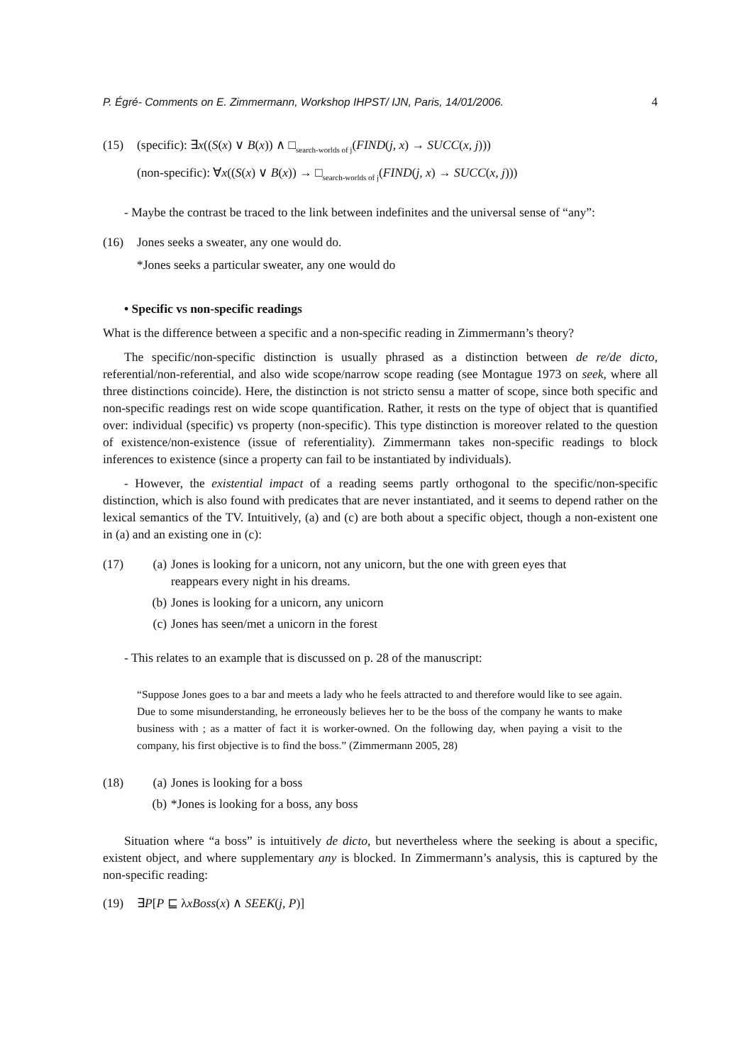P. Égré- Comments on E. Zimmermann, Workshop IHPST/ IJN, Paris, 14/01/2006. 4
(15) (specific): ∃x((S(x) ∨ B(x)) ∧ □<sub>search-worlds of j</sub>(FIND(j, x) → SUCC(x, j)))
(non-specific): ∀x((S(x) ∨ B(x)) → □<sub>search-worlds of j</sub>(FIND(j, x) → SUCC(x, j)))
- Maybe the contrast be traced to the link between indefinites and the universal sense of “any”:
(16) Jones seeks a sweater, any one would do.
*Jones seeks a particular sweater, any one would do
• Specific vs non-specific readings
What is the difference between a specific and a non-specific reading in Zimmermann’s theory?
The specific/non-specific distinction is usually phrased as a distinction between de re/de dicto, referential/non-referential, and also wide scope/narrow scope reading (see Montague 1973 on seek, where all three distinctions coincide). Here, the distinction is not stricto sensu a matter of scope, since both specific and non-specific readings rest on wide scope quantification. Rather, it rests on the type of object that is quantified over: individual (specific) vs property (non-specific). This type distinction is moreover related to the question of existence/non-existence (issue of referentiality). Zimmermann takes non-specific readings to block inferences to existence (since a property can fail to be instantiated by individuals).
- However, the existential impact of a reading seems partly orthogonal to the specific/non-specific distinction, which is also found with predicates that are never instantiated, and it seems to depend rather on the lexical semantics of the TV. Intuitively, (a) and (c) are both about a specific object, though a non-existent one in (a) and an existing one in (c):
(17) (a) Jones is looking for a unicorn, not any unicorn, but the one with green eyes that
reappears every night in his dreams.
(b) Jones is looking for a unicorn, any unicorn
(c) Jones has seen/met a unicorn in the forest
- This relates to an example that is discussed on p. 28 of the manuscript:
“Suppose Jones goes to a bar and meets a lady who he feels attracted to and therefore would like to see again. Due to some misunderstanding, he erroneously believes her to be the boss of the company he wants to make business with ; as a matter of fact it is worker-owned. On the following day, when paying a visit to the company, his first objective is to find the boss.” (Zimmermann 2005, 28)
(18) (a) Jones is looking for a boss
(b) *Jones is looking for a boss, any boss
Situation where “a boss” is intuitively de dicto, but nevertheless where the seeking is about a specific, existent object, and where supplementary any is blocked. In Zimmermann’s analysis, this is captured by the non-specific reading:
(19) ∃P[P ⊑ λxBoss(x) ∧ SEEK(j, P)]